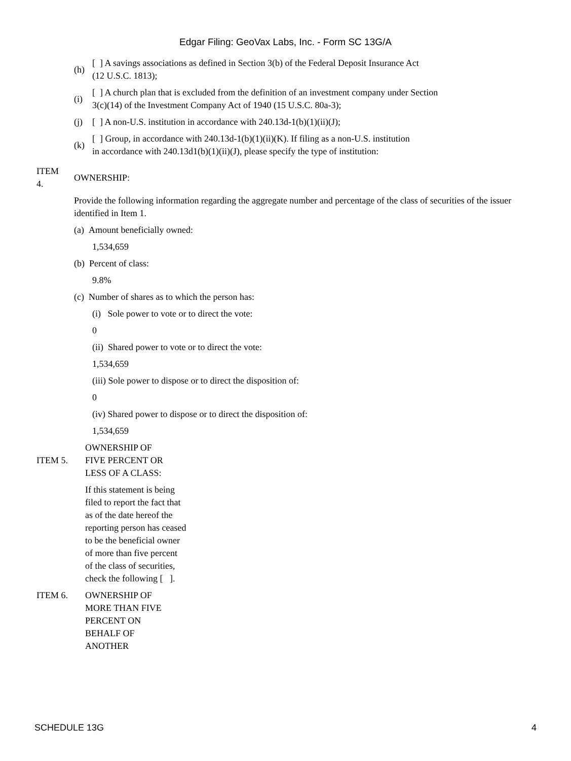Edgar Filing: GeoVax Labs, Inc. - Form SC 13G/A
(h) [ ] A savings associations as defined in Section 3(b) of the Federal Deposit Insurance Act
(12 U.S.C. 1813);
(i) [ ] A church plan that is excluded from the definition of an investment company under Section
3(c)(14) of the Investment Company Act of 1940 (15 U.S.C. 80a-3);
(j) [ ] A non-U.S. institution in accordance with 240.13d-1(b)(1)(ii)(J);
(k) [ ] Group, in accordance with 240.13d-1(b)(1)(ii)(K). If filing as a non-U.S. institution
in accordance with 240.13d1(b)(1)(ii)(J), please specify the type of institution:
ITEM
4.
OWNERSHIP:
Provide the following information regarding the aggregate number and percentage of the class of securities of the issuer identified in Item 1.
(a) Amount beneficially owned:
1,534,659
(b) Percent of class:
9.8%
(c) Number of shares as to which the person has:
(i) Sole power to vote or to direct the vote:
0
(ii) Shared power to vote or to direct the vote:
1,534,659
(iii) Sole power to dispose or to direct the disposition of:
0
(iv) Shared power to dispose or to direct the disposition of:
1,534,659
ITEM 5. OWNERSHIP OF
FIVE PERCENT OR
LESS OF A CLASS:
If this statement is being filed to report the fact that as of the date hereof the reporting person has ceased to be the beneficial owner of more than five percent of the class of securities, check the following [ ].
ITEM 6. OWNERSHIP OF
MORE THAN FIVE
PERCENT ON
BEHALF OF
ANOTHER
SCHEDULE 13G 4